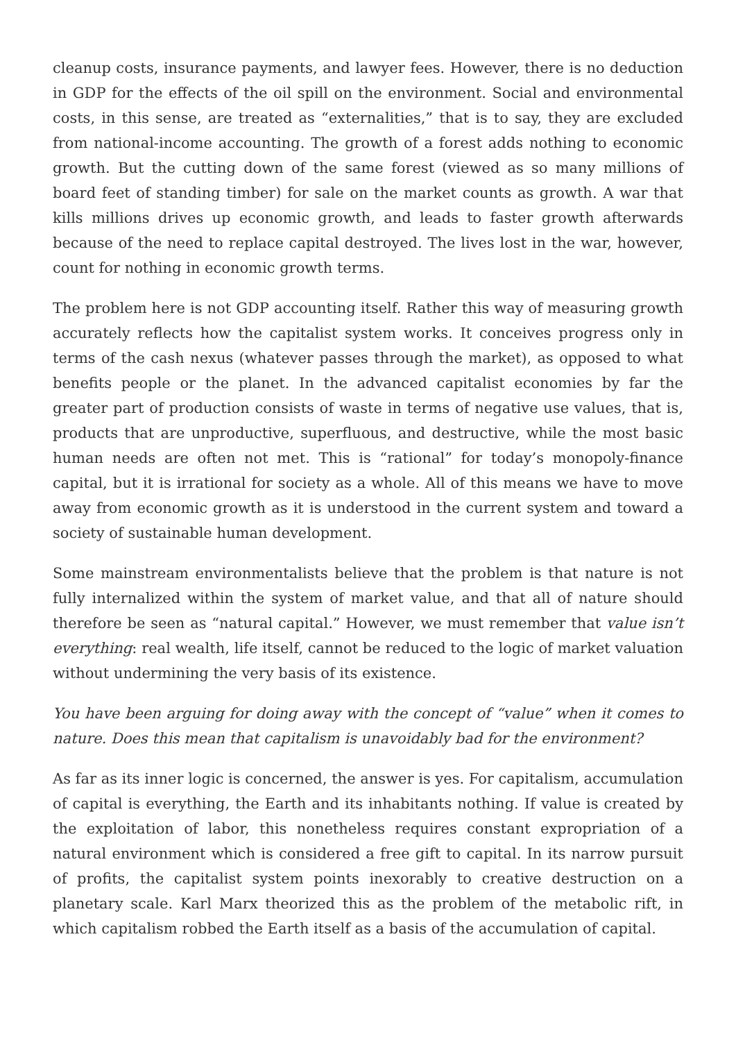cleanup costs, insurance payments, and lawyer fees. However, there is no deduction in GDP for the effects of the oil spill on the environment. Social and environmental costs, in this sense, are treated as “externalities,” that is to say, they are excluded from national-income accounting. The growth of a forest adds nothing to economic growth. But the cutting down of the same forest (viewed as so many millions of board feet of standing timber) for sale on the market counts as growth. A war that kills millions drives up economic growth, and leads to faster growth afterwards because of the need to replace capital destroyed. The lives lost in the war, however, count for nothing in economic growth terms.
The problem here is not GDP accounting itself. Rather this way of measuring growth accurately reflects how the capitalist system works. It conceives progress only in terms of the cash nexus (whatever passes through the market), as opposed to what benefits people or the planet. In the advanced capitalist economies by far the greater part of production consists of waste in terms of negative use values, that is, products that are unproductive, superfluous, and destructive, while the most basic human needs are often not met. This is “rational” for today’s monopoly-finance capital, but it is irrational for society as a whole. All of this means we have to move away from economic growth as it is understood in the current system and toward a society of sustainable human development.
Some mainstream environmentalists believe that the problem is that nature is not fully internalized within the system of market value, and that all of nature should therefore be seen as “natural capital.” However, we must remember that value isn’t everything: real wealth, life itself, cannot be reduced to the logic of market valuation without undermining the very basis of its existence.
You have been arguing for doing away with the concept of “value” when it comes to nature. Does this mean that capitalism is unavoidably bad for the environment?
As far as its inner logic is concerned, the answer is yes. For capitalism, accumulation of capital is everything, the Earth and its inhabitants nothing. If value is created by the exploitation of labor, this nonetheless requires constant expropriation of a natural environment which is considered a free gift to capital. In its narrow pursuit of profits, the capitalist system points inexorably to creative destruction on a planetary scale. Karl Marx theorized this as the problem of the metabolic rift, in which capitalism robbed the Earth itself as a basis of the accumulation of capital.